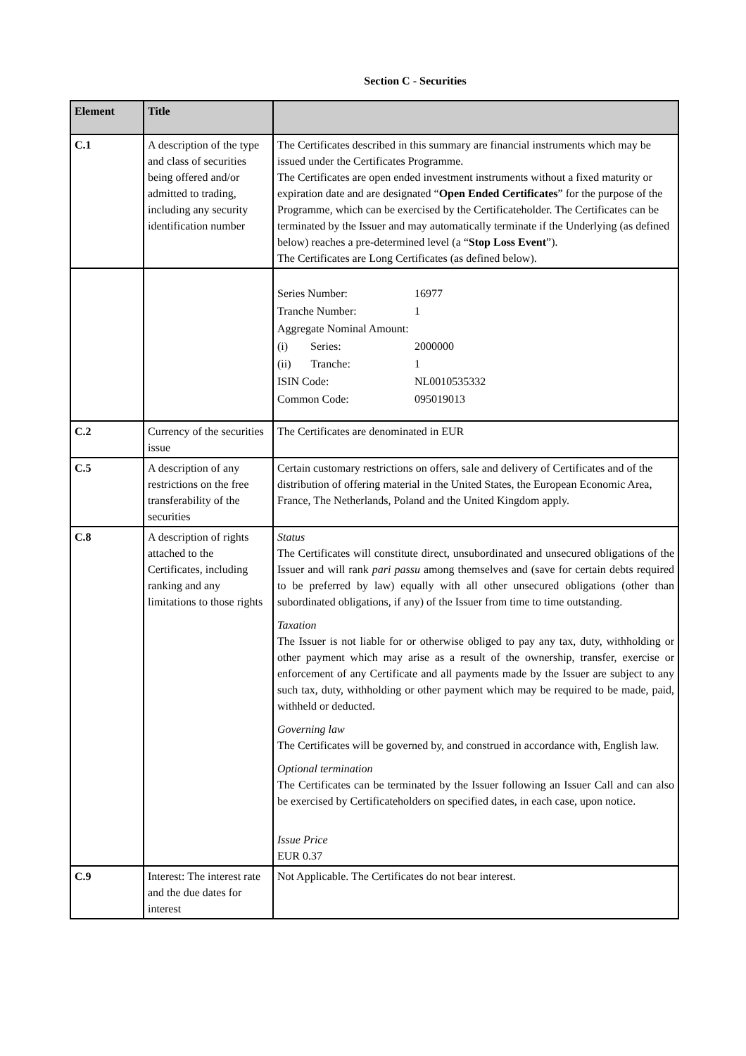Section C - Securities
| Element | Title | |
| --- | --- | --- |
| C.1 | A description of the type and class of securities being offered and/or admitted to trading, including any security identification number | The Certificates described in this summary are financial instruments which may be issued under the Certificates Programme. The Certificates are open ended investment instruments without a fixed maturity or expiration date and are designated “ Open Ended Certificates ” for the purpose of the Programme, which can be exercised by the Certificateholder. The Certificates can be terminated by the Issuer and may automatically terminate if the Underlying (as defined below) reaches a pre-determined level (a “ Stop Loss Event ”). The Certificates are Long Certificates (as defined below). |
| | | / Series Number: / 16977 / / Tranche Number: / 1 / / Aggregate Nominal Amount: / / / (i) Series: / 2000000 / / (ii) Tranche: / 1 / / ISIN Code: / NL0010535332 / / Common Code: / 095019013 / |
| C.2 | Currency of the securities issue | The Certificates are denominated in EUR |
| C.5 | A description of any restrictions on the free transferability of the securities | Certain customary restrictions on offers, sale and delivery of Certificates and of the distribution of offering material in the United States, the European Economic Area, France, The Netherlands, Poland and the United Kingdom apply. |
| C.8 | A description of rights attached to the Certificates, including ranking and any limitations to those rights | Status The Certificates will constitute direct, unsubordinated and unsecured obligations of the Issuer and will rank pari passu among themselves and (save for certain debts required to be preferred by law) equally with all other unsecured obligations (other than subordinated obligations, if any) of the Issuer from time to time outstanding. Taxation The Issuer is not liable for or otherwise obliged to pay any tax, duty, withholding or other payment which may arise as a result of the ownership, transfer, exercise or enforcement of any Certificate and all payments made by the Issuer are subject to any such tax, duty, withholding or other payment which may be required to be made, paid, withheld or deducted. Governing law The Certificates will be governed by, and construed in accordance with, English law. Optional termination The Certificates can be terminated by the Issuer following an Issuer Call and can also be exercised by Certificateholders on specified dates, in each case, upon notice. Issue Price EUR 0.37 |
| C.9 | Interest: The interest rate and the due dates for interest | Not Applicable. The Certificates do not bear interest. |